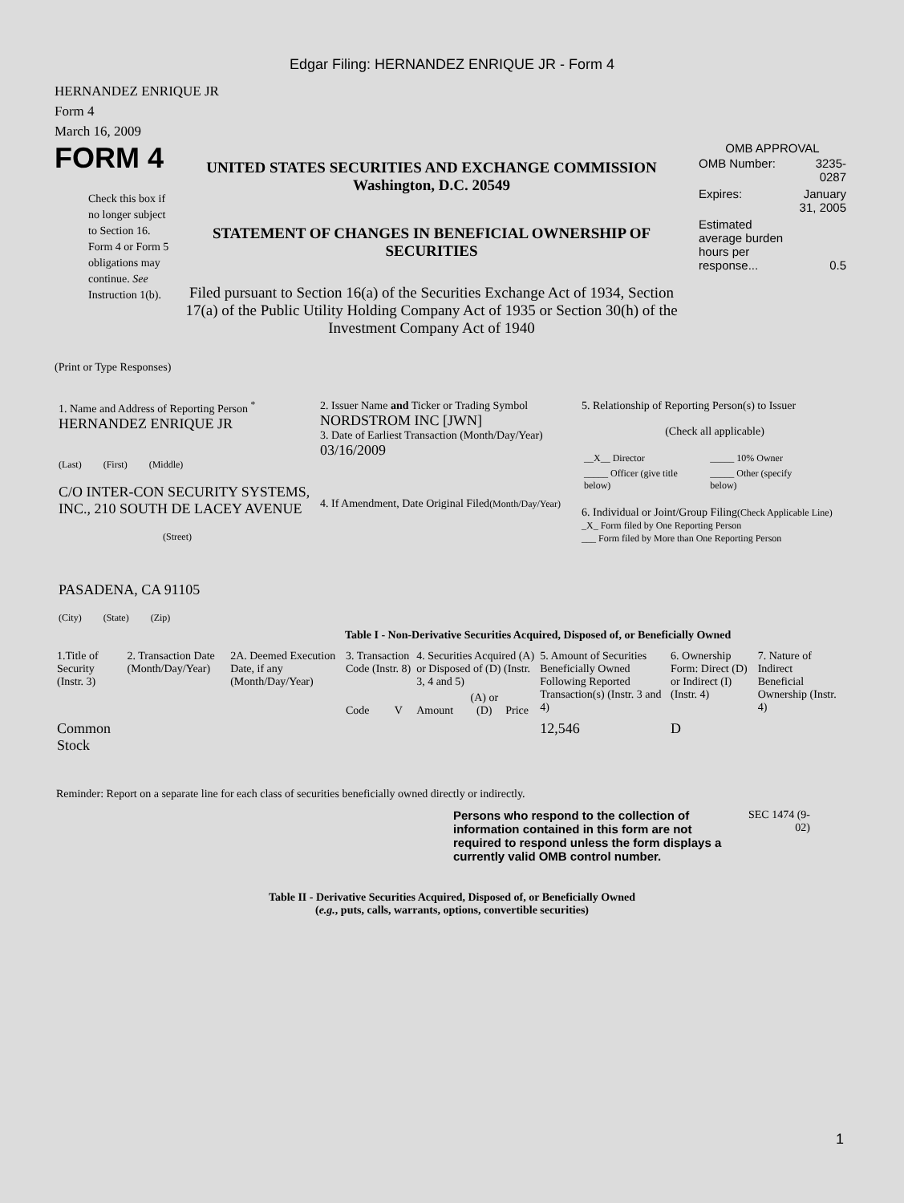Edgar Filing: HERNANDEZ ENRIQUE JR - Form 4
HERNANDEZ ENRIQUE JR
Form 4
March 16, 2009
FORM 4
Check this box if no longer subject to Section 16. Form 4 or Form 5 obligations may continue. See Instruction 1(b).
UNITED STATES SECURITIES AND EXCHANGE COMMISSION
Washington, D.C. 20549
STATEMENT OF CHANGES IN BENEFICIAL OWNERSHIP OF SECURITIES
Filed pursuant to Section 16(a) of the Securities Exchange Act of 1934, Section 17(a) of the Public Utility Holding Company Act of 1935 or Section 30(h) of the Investment Company Act of 1940
OMB APPROVAL
| OMB Number: | 3235-0287 |
| Expires: | January 31, 2005 |
| Estimated average burden hours per response... | 0.5 |
(Print or Type Responses)
| 1. Name and Address of Reporting Person <sup>*</sup> HERNANDEZ ENRIQUE JR (Last) (First) (Middle) C/O INTER-CON SECURITY SYSTEMS, INC., 210 SOUTH DE LACEY AVENUE (Street) PASADENA, CA 91105 (City) (State) (Zip) | 2. Issuer Name and Ticker or Trading Symbol NORDSTROM INC [JWN] 3. Date of Earliest Transaction (Month/Day/Year) 03/16/2009 4. If Amendment, Date Original Filed (Month/Day/Year) | 5. Relationship of Reporting Person(s) to Issuer (Check all applicable) / __X__ Director / _____ 10% Owner / / _____ Officer (give title below) / _____ Other (specify below) / 6. Individual or Joint/Group Filing (Check Applicable Line) _X_ Form filed by One Reporting Person ___ Form filed by More than One Reporting Person |
Table I - Non-Derivative Securities Acquired, Disposed of, or Beneficially Owned
| 1.Title of Security (Instr. 3) | 2. Transaction Date (Month/Day/Year) | 2A. Deemed Execution Date, if any (Month/Day/Year) | 3. Transaction Code (Instr. 8) | | 4. Securities Acquired (A) or Disposed of (D) (Instr. 3, 4 and 5) | | | 5. Amount of Securities Beneficially Owned Following Reported Transaction(s) (Instr. 3 and 4) | 6. Ownership Form: Direct (D) or Indirect (I) (Instr. 4) | 7. Nature of Indirect Beneficial Ownership (Instr. 4) |
| --- | --- | --- | --- | --- | --- | --- | --- | --- | --- | --- |
| | | | Code | V | Amount | (A) or (D) | Price | | | |
| Common Stock | | | | | | | | 12,546 | D | |
Reminder: Report on a separate line for each class of securities beneficially owned directly or indirectly.
Persons who respond to the collection of information contained in this form are not required to respond unless the form displays a currently valid OMB control number.
SEC 1474 (9-02)
Table II - Derivative Securities Acquired, Disposed of, or Beneficially Owned
(e.g., puts, calls, warrants, options, convertible securities)
1